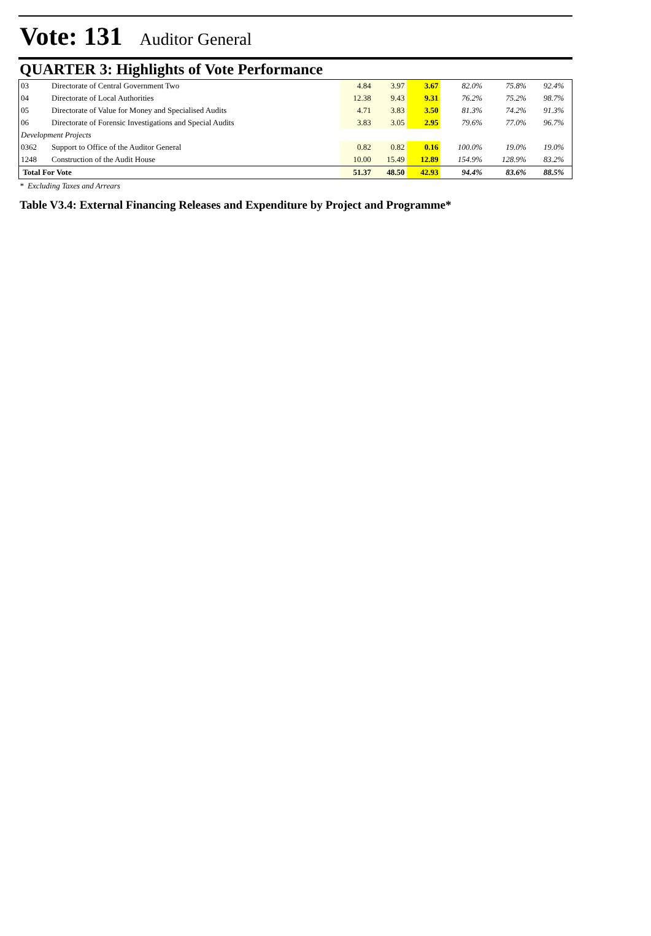Vote: 131 Auditor General
QUARTER 3: Highlights of Vote Performance
| 03 | Directorate of Central Government Two | 4.84 | 3.97 | 3.67 | 82.0% | 75.8% | 92.4% | |
| 04 | Directorate of Local Authorities | 12.38 | 9.43 | 9.31 | 76.2% | 75.2% | 98.7% | |
| 05 | Directorate of Value for Money and Specialised Audits | 4.71 | 3.83 | 3.50 | 81.3% | 74.2% | 91.3% | |
| 06 | Directorate of Forensic Investigations and Special Audits | 3.83 | 3.05 | 2.95 | 79.6% | 77.0% | 96.7% | |
| Development Projects | | | | | | | | |
| 0362 | Support to Office of the Auditor General | 0.82 | 0.82 | 0.16 | 100.0% | 19.0% | 19.0% | |
| 1248 | Construction of the Audit House | 10.00 | 15.49 | 12.89 | 154.9% | 128.9% | 83.2% | |
| Total For Vote | | 51.37 | 48.50 | 42.93 | 94.4% | 83.6% | 88.5% | |
* Excluding Taxes and Arrears
Table V3.4: External Financing Releases and Expenditure by Project and Programme*